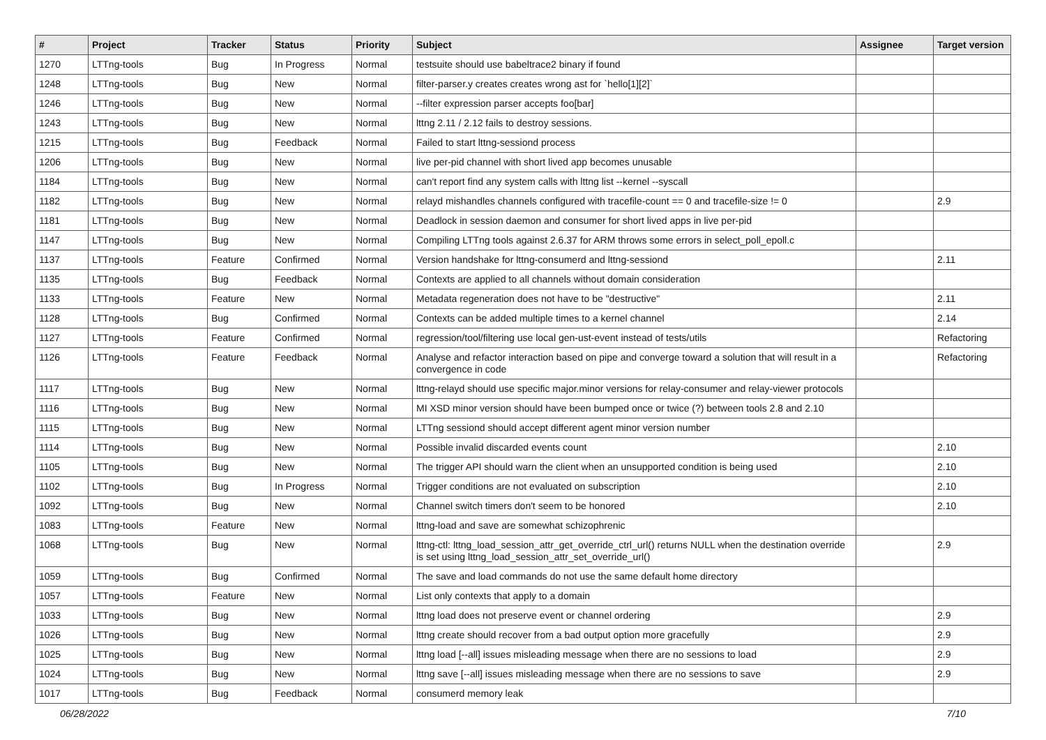| # | Project | Tracker | Status | Priority | Subject | Assignee | Target version |
| --- | --- | --- | --- | --- | --- | --- | --- |
| 1270 | LTTng-tools | Bug | In Progress | Normal | testsuite should use babeltrace2 binary if found | | |
| 1248 | LTTng-tools | Bug | New | Normal | filter-parser.y creates creates wrong ast for `hello[1][2]` | | |
| 1246 | LTTng-tools | Bug | New | Normal | --filter expression parser accepts foo[bar] | | |
| 1243 | LTTng-tools | Bug | New | Normal | lttng 2.11 / 2.12 fails to destroy sessions. | | |
| 1215 | LTTng-tools | Bug | Feedback | Normal | Failed to start lttng-sessiond process | | |
| 1206 | LTTng-tools | Bug | New | Normal | live per-pid channel with short lived app becomes unusable | | |
| 1184 | LTTng-tools | Bug | New | Normal | can't report find any system calls with lttng list --kernel --syscall | | |
| 1182 | LTTng-tools | Bug | New | Normal | relayd mishandles channels configured with tracefile-count == 0 and tracefile-size != 0 | | 2.9 |
| 1181 | LTTng-tools | Bug | New | Normal | Deadlock in session daemon and consumer for short lived apps in live per-pid | | |
| 1147 | LTTng-tools | Bug | New | Normal | Compiling LTTng tools against 2.6.37 for ARM throws some errors in select_poll_epoll.c | | |
| 1137 | LTTng-tools | Feature | Confirmed | Normal | Version handshake for lttng-consumerd and lttng-sessiond | | 2.11 |
| 1135 | LTTng-tools | Bug | Feedback | Normal | Contexts are applied to all channels without domain consideration | | |
| 1133 | LTTng-tools | Feature | New | Normal | Metadata regeneration does not have to be "destructive" | | 2.11 |
| 1128 | LTTng-tools | Bug | Confirmed | Normal | Contexts can be added multiple times to a kernel channel | | 2.14 |
| 1127 | LTTng-tools | Feature | Confirmed | Normal | regression/tool/filtering use local gen-ust-event instead of tests/utils | | Refactoring |
| 1126 | LTTng-tools | Feature | Feedback | Normal | Analyse and refactor interaction based on pipe and converge toward a solution that will result in a convergence in code | | Refactoring |
| 1117 | LTTng-tools | Bug | New | Normal | lttng-relayd should use specific major.minor versions for relay-consumer and relay-viewer protocols | | |
| 1116 | LTTng-tools | Bug | New | Normal | MI XSD minor version should have been bumped once or twice (?) between tools 2.8 and 2.10 | | |
| 1115 | LTTng-tools | Bug | New | Normal | LTTng sessiond should accept different agent minor version number | | |
| 1114 | LTTng-tools | Bug | New | Normal | Possible invalid discarded events count | | 2.10 |
| 1105 | LTTng-tools | Bug | New | Normal | The trigger API should warn the client when an unsupported condition is being used | | 2.10 |
| 1102 | LTTng-tools | Bug | In Progress | Normal | Trigger conditions are not evaluated on subscription | | 2.10 |
| 1092 | LTTng-tools | Bug | New | Normal | Channel switch timers don't seem to be honored | | 2.10 |
| 1083 | LTTng-tools | Feature | New | Normal | lttng-load and save are somewhat schizophrenic | | |
| 1068 | LTTng-tools | Bug | New | Normal | lttng-ctl: lttng_load_session_attr_get_override_ctrl_url() returns NULL when the destination override is set using lttng_load_session_attr_set_override_url() | | 2.9 |
| 1059 | LTTng-tools | Bug | Confirmed | Normal | The save and load commands do not use the same default home directory | | |
| 1057 | LTTng-tools | Feature | New | Normal | List only contexts that apply to a domain | | |
| 1033 | LTTng-tools | Bug | New | Normal | lttng load does not preserve event or channel ordering | | 2.9 |
| 1026 | LTTng-tools | Bug | New | Normal | lttng create should recover from a bad output option more gracefully | | 2.9 |
| 1025 | LTTng-tools | Bug | New | Normal | lttng load [--all] issues misleading message when there are no sessions to load | | 2.9 |
| 1024 | LTTng-tools | Bug | New | Normal | lttng save [--all] issues misleading message when there are no sessions to save | | 2.9 |
| 1017 | LTTng-tools | Bug | Feedback | Normal | consumerd memory leak | | |
06/28/2022 7/10